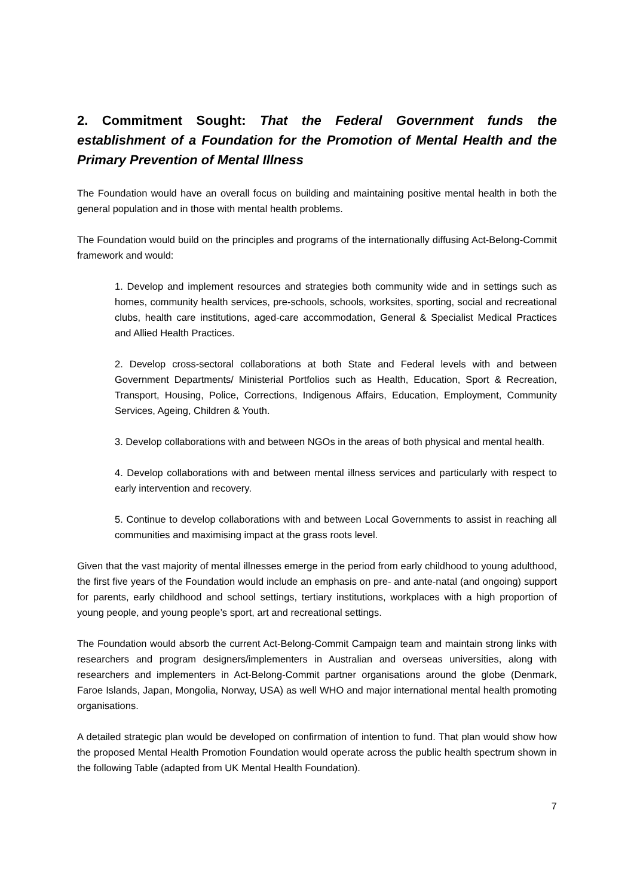2. Commitment Sought: That the Federal Government funds the establishment of a Foundation for the Promotion of Mental Health and the Primary Prevention of Mental Illness
The Foundation would have an overall focus on building and maintaining positive mental health in both the general population and in those with mental health problems.
The Foundation would build on the principles and programs of the internationally diffusing Act-Belong-Commit framework and would:
1. Develop and implement resources and strategies both community wide and in settings such as homes, community health services, pre-schools, schools, worksites, sporting, social and recreational clubs, health care institutions, aged-care accommodation, General & Specialist Medical Practices and Allied Health Practices.
2. Develop cross-sectoral collaborations at both State and Federal levels with and between Government Departments/ Ministerial Portfolios such as Health, Education, Sport & Recreation, Transport, Housing, Police, Corrections, Indigenous Affairs, Education, Employment, Community Services, Ageing, Children & Youth.
3. Develop collaborations with and between NGOs in the areas of both physical and mental health.
4. Develop collaborations with and between mental illness services and particularly with respect to early intervention and recovery.
5. Continue to develop collaborations with and between Local Governments to assist in reaching all communities and maximising impact at the grass roots level.
Given that the vast majority of mental illnesses emerge in the period from early childhood to young adulthood, the first five years of the Foundation would include an emphasis on pre- and ante-natal (and ongoing) support for parents, early childhood and school settings, tertiary institutions, workplaces with a high proportion of young people, and young people’s sport, art and recreational settings.
The Foundation would absorb the current Act-Belong-Commit Campaign team and maintain strong links with researchers and program designers/implementers in Australian and overseas universities, along with researchers and implementers in Act-Belong-Commit partner organisations around the globe (Denmark, Faroe Islands, Japan, Mongolia, Norway, USA) as well WHO and major international mental health promoting organisations.
A detailed strategic plan would be developed on confirmation of intention to fund. That plan would show how the proposed Mental Health Promotion Foundation would operate across the public health spectrum shown in the following Table (adapted from UK Mental Health Foundation).
7